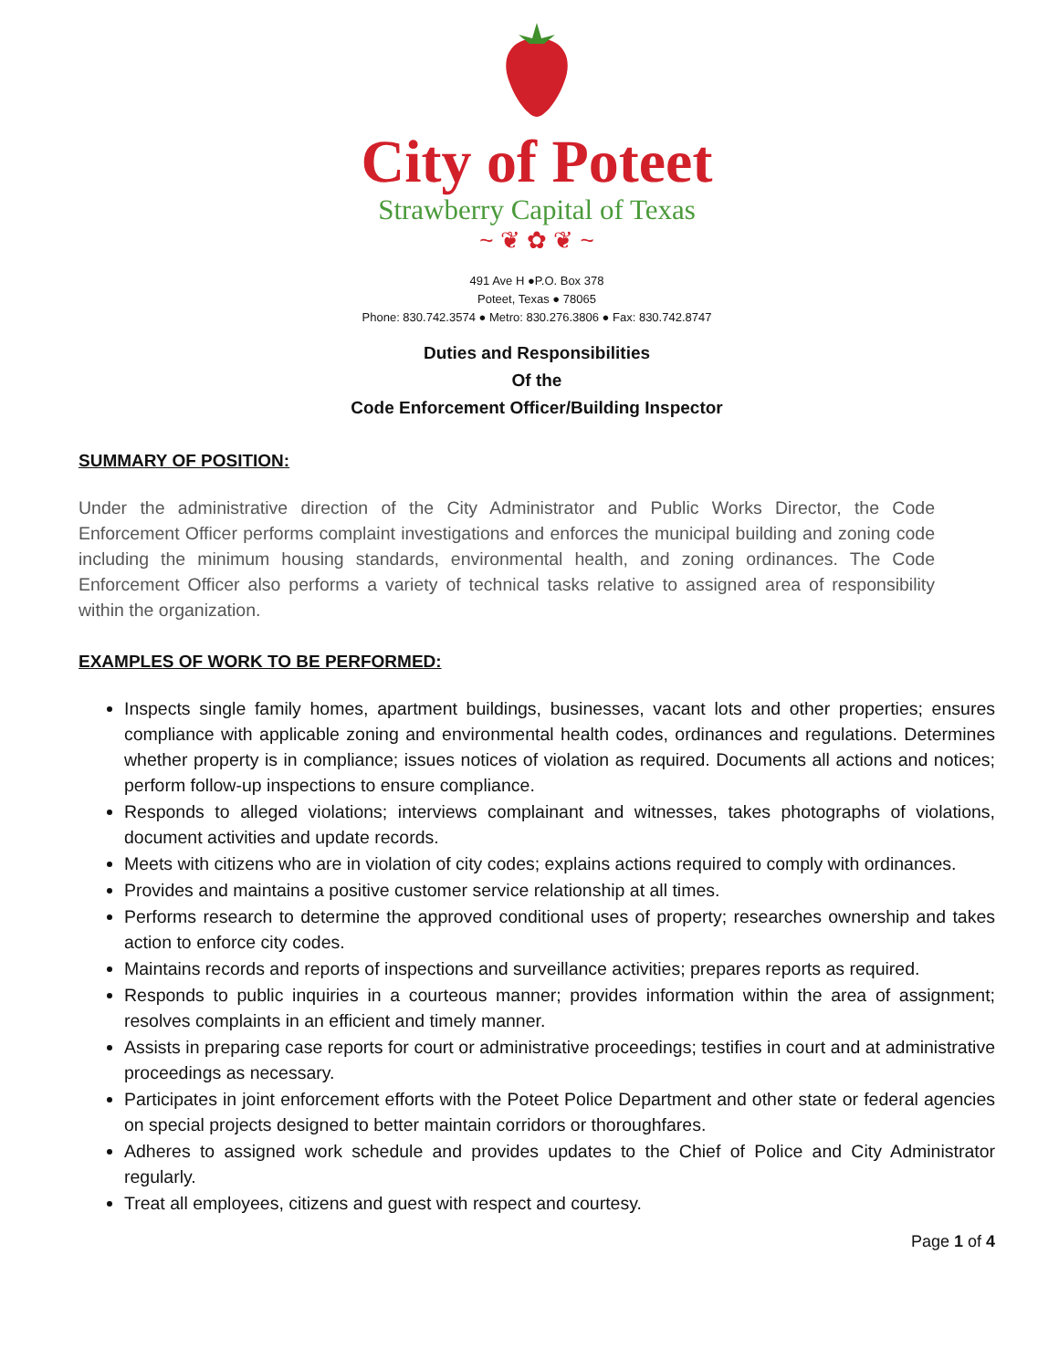City of Poteet
Strawberry Capital of Texas
~ ❦ ✿ ❦ ~
491 Ave H ●P.O. Box 378
Poteet, Texas ● 78065
Phone: 830.742.3574 ● Metro: 830.276.3806 ● Fax: 830.742.8747
Duties and Responsibilities
Of the
Code Enforcement Officer/Building Inspector
SUMMARY OF POSITION:
Under the administrative direction of the City Administrator and Public Works Director, the Code Enforcement Officer performs complaint investigations and enforces the municipal building and zoning code including the minimum housing standards, environmental health, and zoning ordinances. The Code Enforcement Officer also performs a variety of technical tasks relative to assigned area of responsibility within the organization.
EXAMPLES OF WORK TO BE PERFORMED:
Inspects single family homes, apartment buildings, businesses, vacant lots and other properties; ensures compliance with applicable zoning and environmental health codes, ordinances and regulations. Determines whether property is in compliance; issues notices of violation as required. Documents all actions and notices; perform follow-up inspections to ensure compliance.
Responds to alleged violations; interviews complainant and witnesses, takes photographs of violations, document activities and update records.
Meets with citizens who are in violation of city codes; explains actions required to comply with ordinances.
Provides and maintains a positive customer service relationship at all times.
Performs research to determine the approved conditional uses of property; researches ownership and takes action to enforce city codes.
Maintains records and reports of inspections and surveillance activities; prepares reports as required.
Responds to public inquiries in a courteous manner; provides information within the area of assignment; resolves complaints in an efficient and timely manner.
Assists in preparing case reports for court or administrative proceedings; testifies in court and at administrative proceedings as necessary.
Participates in joint enforcement efforts with the Poteet Police Department and other state or federal agencies on special projects designed to better maintain corridors or thoroughfares.
Adheres to assigned work schedule and provides updates to the Chief of Police and City Administrator regularly.
Treat all employees, citizens and guest with respect and courtesy.
Page 1 of 4